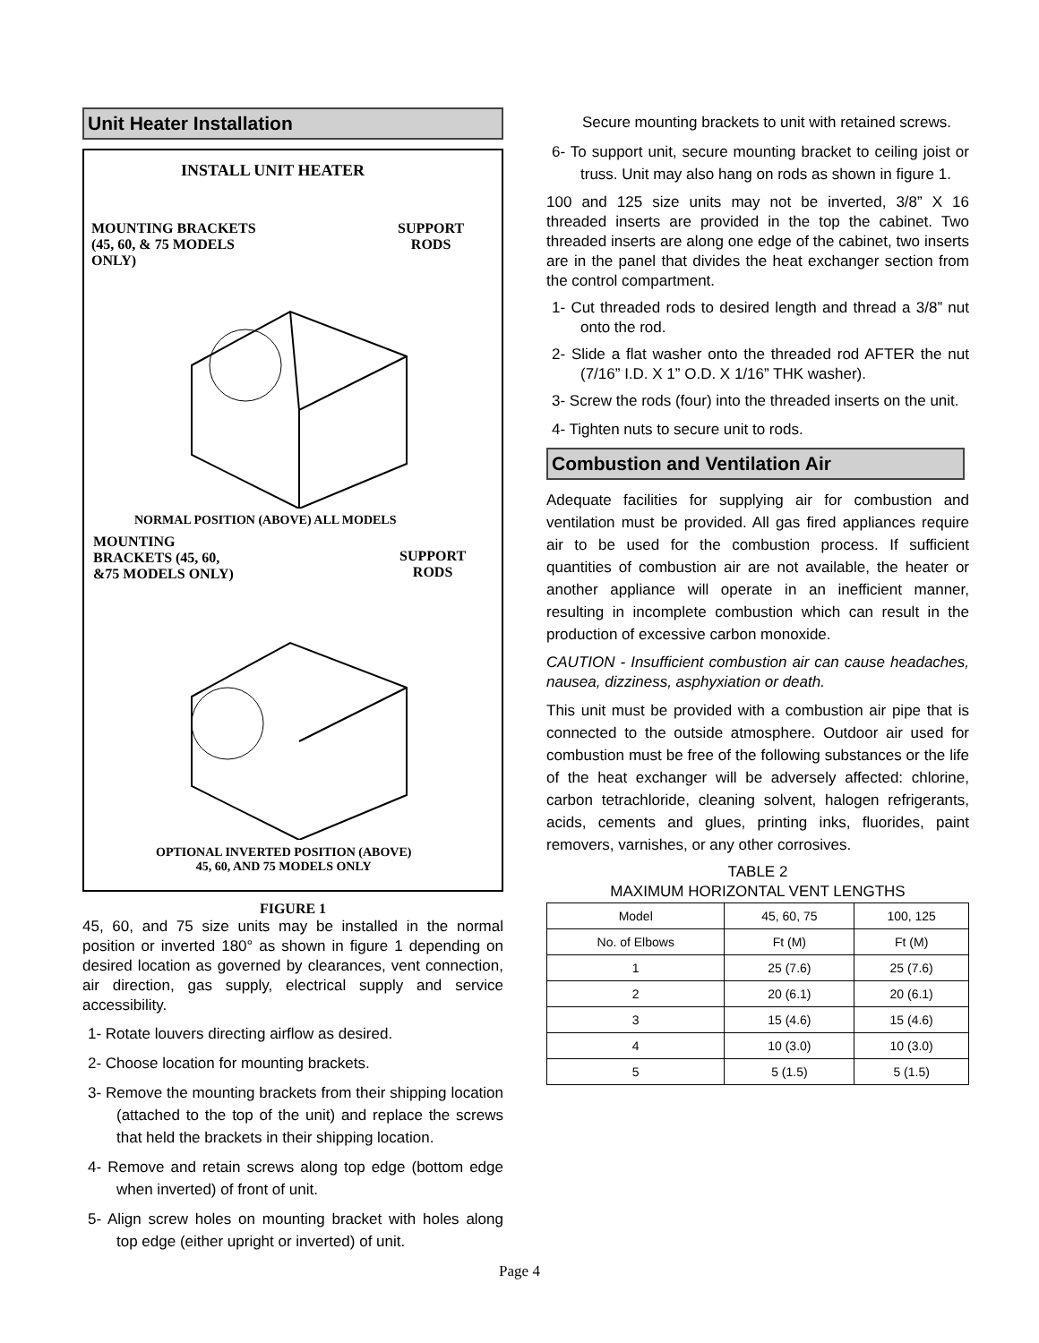Unit Heater Installation
INSTALL UNIT HEATER
MOUNTING BRACKETS
(45, 60, & 75 MODELS
ONLY)
SUPPORT
RODS
NORMAL POSITION (ABOVE) ALL MODELS
MOUNTING
BRACKETS (45, 60,
&75 MODELS ONLY)
SUPPORT
RODS
OPTIONAL INVERTED POSITION (ABOVE)
45, 60, AND 75 MODELS ONLY
FIGURE 1
45, 60, and 75 size units may be installed in the normal position or inverted 180° as shown in figure 1 depending on desired location as governed by clearances, vent connection, air direction, gas supply, electrical supply and service accessibility.
1- Rotate louvers directing airflow as desired.
2- Choose location for mounting brackets.
3- Remove the mounting brackets from their shipping location (attached to the top of the unit) and replace the screws that held the brackets in their shipping location.
4- Remove and retain screws along top edge (bottom edge when inverted) of front of unit.
5- Align screw holes on mounting bracket with holes along top edge (either upright or inverted) of unit.
Secure mounting brackets to unit with retained screws.
6- To support unit, secure mounting bracket to ceiling joist or truss. Unit may also hang on rods as shown in figure 1.
100 and 125 size units may not be inverted, 3/8” X 16 threaded inserts are provided in the top the cabinet. Two threaded inserts are along one edge of the cabinet, two inserts are in the panel that divides the heat exchanger section from the control compartment.
1- Cut threaded rods to desired length and thread a 3/8” nut onto the rod.
2- Slide a flat washer onto the threaded rod AFTER the nut (7/16” I.D. X 1” O.D. X 1/16” THK washer).
3- Screw the rods (four) into the threaded inserts on the unit.
4- Tighten nuts to secure unit to rods.
Combustion and Ventilation Air
Adequate facilities for supplying air for combustion and ventilation must be provided. All gas fired appliances require air to be used for the combustion process. If sufficient quantities of combustion air are not available, the heater or another appliance will operate in an inefficient manner, resulting in incomplete combustion which can result in the production of excessive carbon monoxide.
CAUTION - Insufficient combustion air can cause headaches, nausea, dizziness, asphyxiation or death.
This unit must be provided with a combustion air pipe that is connected to the outside atmosphere. Outdoor air used for combustion must be free of the following substances or the life of the heat exchanger will be adversely affected: chlorine, carbon tetrachloride, cleaning solvent, halogen refrigerants, acids, cements and glues, printing inks, fluorides, paint removers, varnishes, or any other corrosives.
TABLE 2
MAXIMUM HORIZONTAL VENT LENGTHS
| Model | 45, 60, 75 | 100, 125 |
| No. of Elbows | Ft (M) | Ft (M) |
| 1 | 25 (7.6) | 25 (7.6) |
| 2 | 20 (6.1) | 20 (6.1) |
| 3 | 15 (4.6) | 15 (4.6) |
| 4 | 10 (3.0) | 10 (3.0) |
| 5 | 5 (1.5) | 5 (1.5) |
Page 4